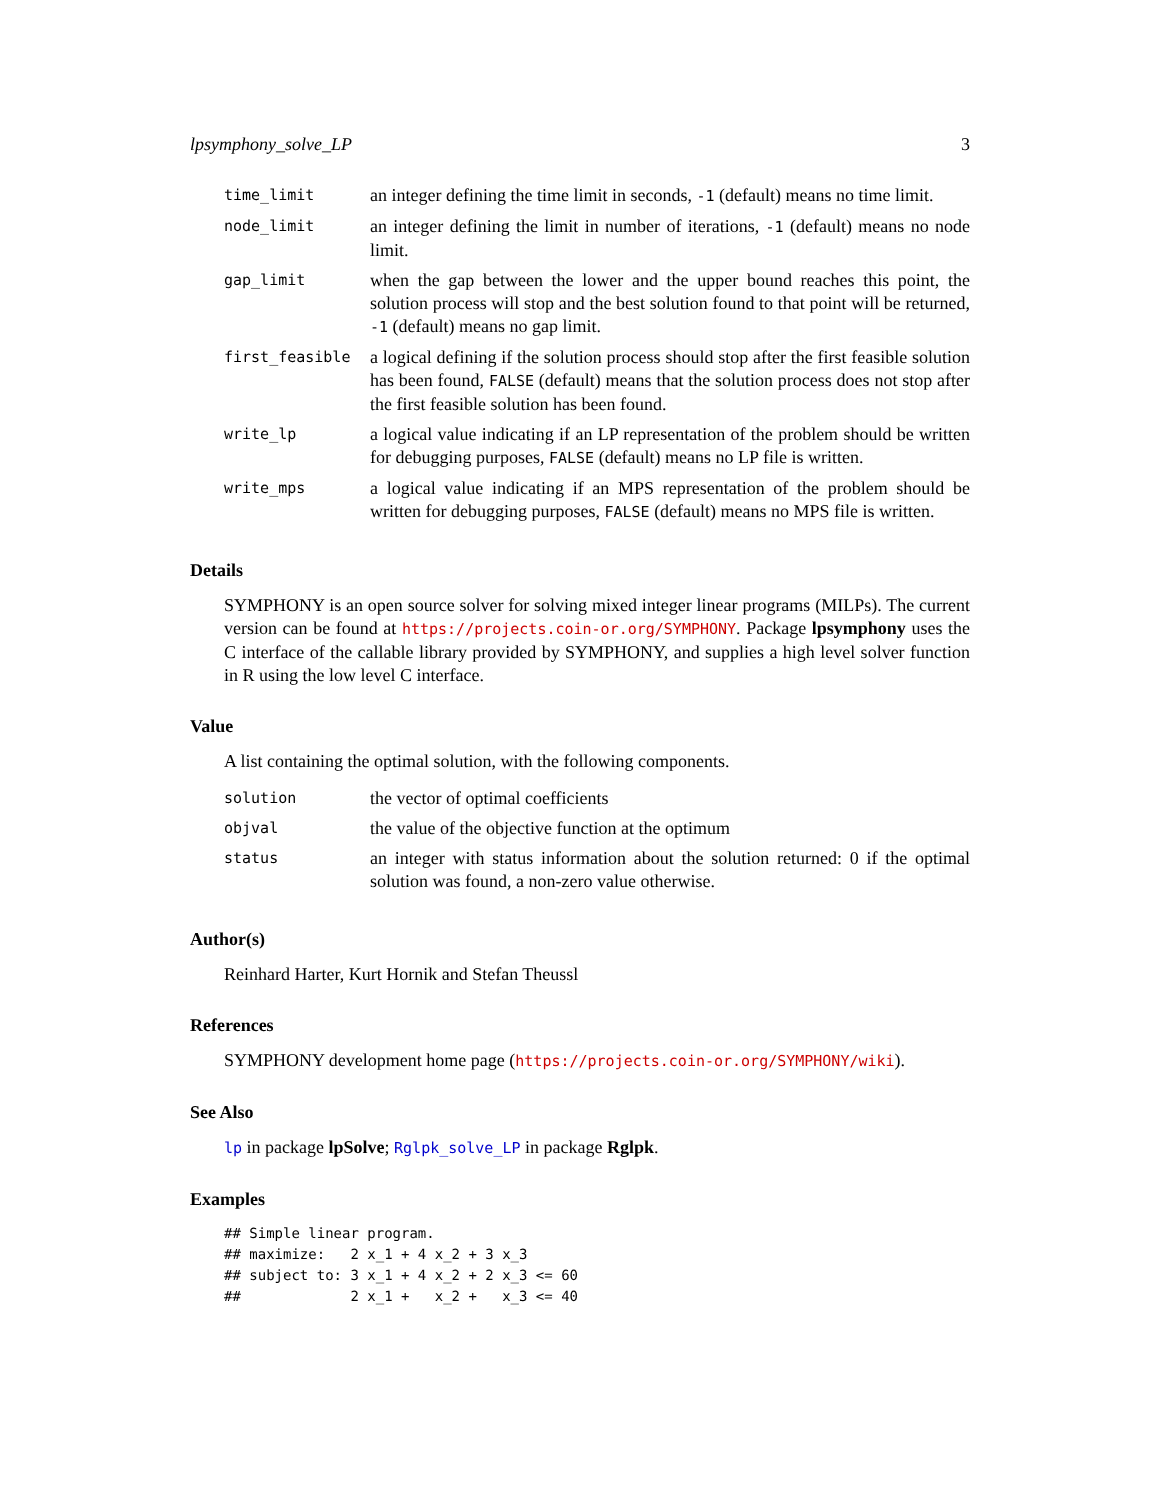lpsymphony_solve_LP 3
| time_limit | an integer defining the time limit in seconds, -1 (default) means no time limit. |
| node_limit | an integer defining the limit in number of iterations, -1 (default) means no node limit. |
| gap_limit | when the gap between the lower and the upper bound reaches this point, the solution process will stop and the best solution found to that point will be returned, -1 (default) means no gap limit. |
| first_feasible | a logical defining if the solution process should stop after the first feasible solution has been found, FALSE (default) means that the solution process does not stop after the first feasible solution has been found. |
| write_lp | a logical value indicating if an LP representation of the problem should be written for debugging purposes, FALSE (default) means no LP file is written. |
| write_mps | a logical value indicating if an MPS representation of the problem should be written for debugging purposes, FALSE (default) means no MPS file is written. |
Details
SYMPHONY is an open source solver for solving mixed integer linear programs (MILPs). The current version can be found at https://projects.coin-or.org/SYMPHONY. Package lpsymphony uses the C interface of the callable library provided by SYMPHONY, and supplies a high level solver function in R using the low level C interface.
Value
A list containing the optimal solution, with the following components.
| solution | the vector of optimal coefficients |
| objval | the value of the objective function at the optimum |
| status | an integer with status information about the solution returned: 0 if the optimal solution was found, a non-zero value otherwise. |
Author(s)
Reinhard Harter, Kurt Hornik and Stefan Theussl
References
SYMPHONY development home page (https://projects.coin-or.org/SYMPHONY/wiki).
See Also
lp in package lpSolve; Rglpk_solve_LP in package Rglpk.
Examples
## Simple linear program.
## maximize:   2 x_1 + 4 x_2 + 3 x_3
## subject to: 3 x_1 + 4 x_2 + 2 x_3 <= 60
##             2 x_1 +   x_2 +   x_3 <= 40